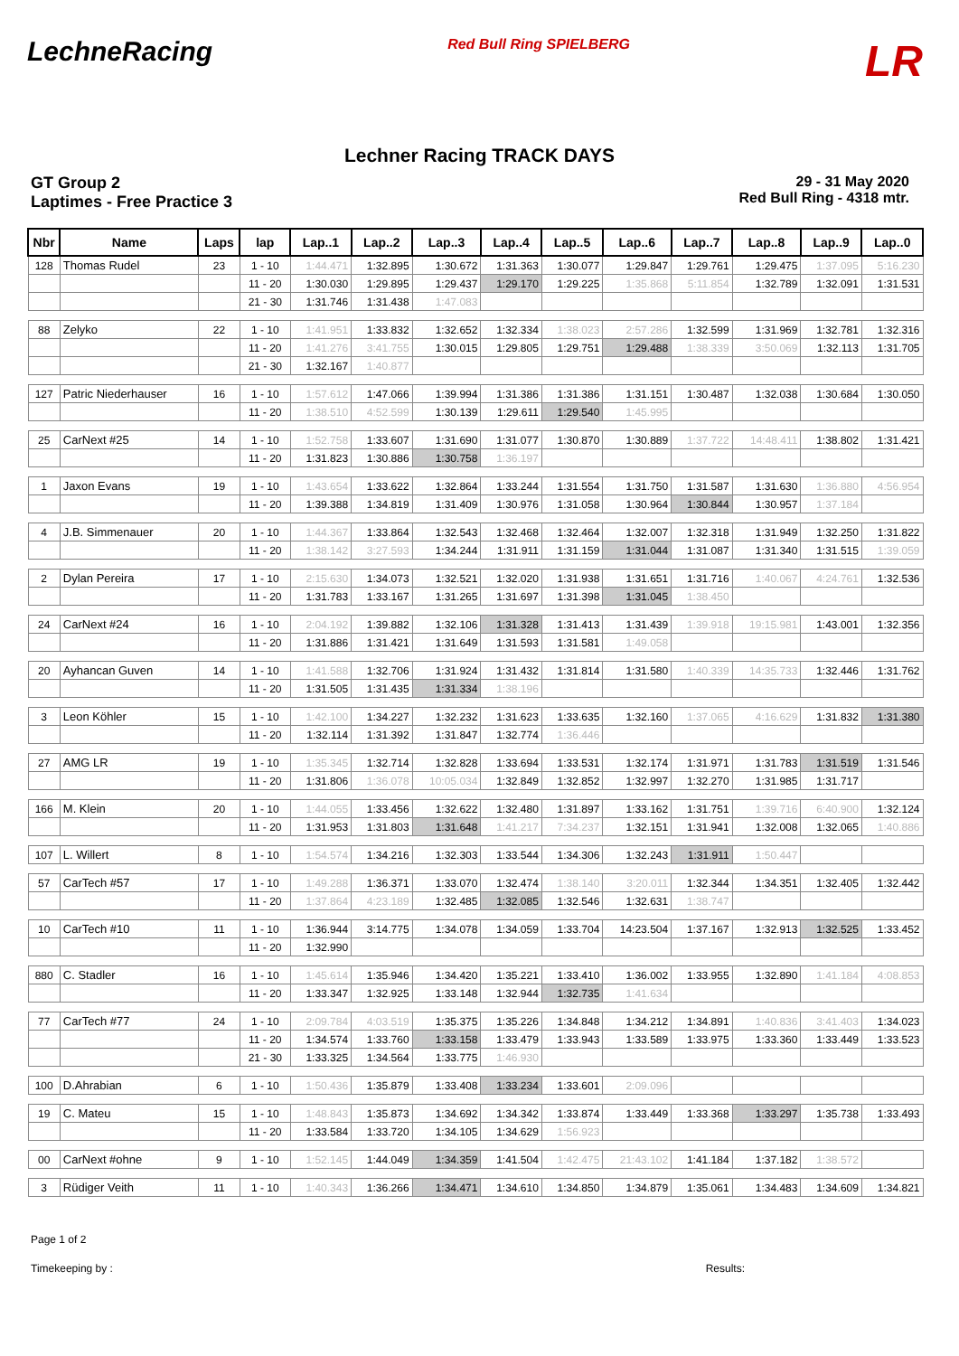LechneRacing Red Bull Ring SPIELBERG LR
Lechner Racing TRACK DAYS
GT Group 2
Laptimes - Free Practice 3
29 - 31 May 2020
Red Bull Ring - 4318 mtr.
| Nbr | Name | Laps | lap | Lap..1 | Lap..2 | Lap..3 | Lap..4 | Lap..5 | Lap..6 | Lap..7 | Lap..8 | Lap..9 | Lap..0 |
| --- | --- | --- | --- | --- | --- | --- | --- | --- | --- | --- | --- | --- | --- |
| 128 | Thomas Rudel | 23 | 1 - 10 | 1:44.471 | 1:32.895 | 1:30.672 | 1:31.363 | 1:30.077 | 1:29.847 | 1:29.761 | 1:29.475 | 1:37.095 | 5:16.230 |
| | | | 11 - 20 | 1:30.030 | 1:29.895 | 1:29.437 | 1:29.170 | 1:29.225 | 1:35.868 | 5:11.854 | 1:32.789 | 1:32.091 | 1:31.531 |
| | | | 21 - 30 | 1:31.746 | 1:31.438 | 1:47.083 | | | | | | | |
| 88 | Zelyko | 22 | 1 - 10 | 1:41.951 | 1:33.832 | 1:32.652 | 1:32.334 | 1:38.023 | 2:57.286 | 1:32.599 | 1:31.969 | 1:32.781 | 1:32.316 |
| | | | 11 - 20 | 1:41.276 | 3:41.755 | 1:30.015 | 1:29.805 | 1:29.751 | 1:29.488 | 1:38.339 | 3:50.069 | 1:32.113 | 1:31.705 |
| | | | 21 - 30 | 1:32.167 | 1:40.877 | | | | | | | | |
| 127 | Patric Niederhauser | 16 | 1 - 10 | 1:57.612 | 1:47.066 | 1:39.994 | 1:31.386 | 1:31.386 | 1:31.151 | 1:30.487 | 1:32.038 | 1:30.684 | 1:30.050 |
| | | | 11 - 20 | 1:38.510 | 4:52.599 | 1:30.139 | 1:29.611 | 1:29.540 | 1:45.995 | | | | |
| 25 | CarNext #25 | 14 | 1 - 10 | 1:52.758 | 1:33.607 | 1:31.690 | 1:31.077 | 1:30.870 | 1:30.889 | 1:37.722 | 14:48.411 | 1:38.802 | 1:31.421 |
| | | | 11 - 20 | 1:31.823 | 1:30.886 | 1:30.758 | 1:36.197 | | | | | | |
| 1 | Jaxon Evans | 19 | 1 - 10 | 1:43.654 | 1:33.622 | 1:32.864 | 1:33.244 | 1:31.554 | 1:31.750 | 1:31.587 | 1:31.630 | 1:36.880 | 4:56.954 |
| | | | 11 - 20 | 1:39.388 | 1:34.819 | 1:31.409 | 1:30.976 | 1:31.058 | 1:30.964 | 1:30.844 | 1:30.957 | 1:37.184 | |
| 4 | J.B. Simmenauer | 20 | 1 - 10 | 1:44.367 | 1:33.864 | 1:32.543 | 1:32.468 | 1:32.464 | 1:32.007 | 1:32.318 | 1:31.949 | 1:32.250 | 1:31.822 |
| | | | 11 - 20 | 1:38.142 | 3:27.593 | 1:34.244 | 1:31.911 | 1:31.159 | 1:31.044 | 1:31.087 | 1:31.340 | 1:31.515 | 1:39.059 |
| 2 | Dylan Pereira | 17 | 1 - 10 | 2:15.630 | 1:34.073 | 1:32.521 | 1:32.020 | 1:31.938 | 1:31.651 | 1:31.716 | 1:40.067 | 4:24.761 | 1:32.536 |
| | | | 11 - 20 | 1:31.783 | 1:33.167 | 1:31.265 | 1:31.697 | 1:31.398 | 1:31.045 | 1:38.450 | | | |
| 24 | CarNext #24 | 16 | 1 - 10 | 2:04.192 | 1:39.882 | 1:32.106 | 1:31.328 | 1:31.413 | 1:31.439 | 1:39.918 | 19:15.981 | 1:43.001 | 1:32.356 |
| | | | 11 - 20 | 1:31.886 | 1:31.421 | 1:31.649 | 1:31.593 | 1:31.581 | 1:49.058 | | | | |
| 20 | Ayhancan Guven | 14 | 1 - 10 | 1:41.588 | 1:32.706 | 1:31.924 | 1:31.432 | 1:31.814 | 1:31.580 | 1:40.339 | 14:35.733 | 1:32.446 | 1:31.762 |
| | | | 11 - 20 | 1:31.505 | 1:31.435 | 1:31.334 | 1:38.196 | | | | | | |
| 3 | Leon Köhler | 15 | 1 - 10 | 1:42.100 | 1:34.227 | 1:32.232 | 1:31.623 | 1:33.635 | 1:32.160 | 1:37.065 | 4:16.629 | 1:31.832 | 1:31.380 |
| | | | 11 - 20 | 1:32.114 | 1:31.392 | 1:31.847 | 1:32.774 | 1:36.446 | | | | | |
| 27 | AMG LR | 19 | 1 - 10 | 1:35.345 | 1:32.714 | 1:32.828 | 1:33.694 | 1:33.531 | 1:32.174 | 1:31.971 | 1:31.783 | 1:31.519 | 1:31.546 |
| | | | 11 - 20 | 1:31.806 | 1:36.078 | 10:05.034 | 1:32.849 | 1:32.852 | 1:32.997 | 1:32.270 | 1:31.985 | 1:31.717 | |
| 166 | M. Klein | 20 | 1 - 10 | 1:44.055 | 1:33.456 | 1:32.622 | 1:32.480 | 1:31.897 | 1:33.162 | 1:31.751 | 1:39.716 | 6:40.900 | 1:32.124 |
| | | | 11 - 20 | 1:31.953 | 1:31.803 | 1:31.648 | 1:41.217 | 7:34.237 | 1:32.151 | 1:31.941 | 1:32.008 | 1:32.065 | 1:40.886 |
| 107 | L. Willert | 8 | 1 - 10 | 1:54.574 | 1:34.216 | 1:32.303 | 1:33.544 | 1:34.306 | 1:32.243 | 1:31.911 | 1:50.447 | | |
| 57 | CarTech #57 | 17 | 1 - 10 | 1:49.288 | 1:36.371 | 1:33.070 | 1:32.474 | 1:38.140 | 3:20.011 | 1:32.344 | 1:34.351 | 1:32.405 | 1:32.442 |
| | | | 11 - 20 | 1:37.864 | 4:23.189 | 1:32.485 | 1:32.085 | 1:32.546 | 1:32.631 | 1:38.747 | | | |
| 10 | CarTech #10 | 11 | 1 - 10 | 1:36.944 | 3:14.775 | 1:34.078 | 1:34.059 | 1:33.704 | 14:23.504 | 1:37.167 | 1:32.913 | 1:32.525 | 1:33.452 |
| | | | 11 - 20 | 1:32.990 | | | | | | | | | |
| 880 | C. Stadler | 16 | 1 - 10 | 1:45.614 | 1:35.946 | 1:34.420 | 1:35.221 | 1:33.410 | 1:36.002 | 1:33.955 | 1:32.890 | 1:41.184 | 4:08.853 |
| | | | 11 - 20 | 1:33.347 | 1:32.925 | 1:33.148 | 1:32.944 | 1:32.735 | 1:41.634 | | | | |
| 77 | CarTech #77 | 24 | 1 - 10 | 2:09.784 | 4:03.519 | 1:35.375 | 1:35.226 | 1:34.848 | 1:34.212 | 1:34.891 | 1:40.836 | 3:41.403 | 1:34.023 |
| | | | 11 - 20 | 1:34.574 | 1:33.760 | 1:33.158 | 1:33.479 | 1:33.943 | 1:33.589 | 1:33.975 | 1:33.360 | 1:33.449 | 1:33.523 |
| | | | 21 - 30 | 1:33.325 | 1:34.564 | 1:33.775 | 1:46.930 | | | | | | |
| 100 | D.Ahrabian | 6 | 1 - 10 | 1:50.436 | 1:35.879 | 1:33.408 | 1:33.234 | 1:33.601 | 2:09.096 | | | | |
| 19 | C. Mateu | 15 | 1 - 10 | 1:48.843 | 1:35.873 | 1:34.692 | 1:34.342 | 1:33.874 | 1:33.449 | 1:33.368 | 1:33.297 | 1:35.738 | 1:33.493 |
| | | | 11 - 20 | 1:33.584 | 1:33.720 | 1:34.105 | 1:34.629 | 1:56.923 | | | | | |
| 00 | CarNext #ohne | 9 | 1 - 10 | 1:52.145 | 1:44.049 | 1:34.359 | 1:41.504 | 1:42.475 | 21:43.102 | 1:41.184 | 1:37.182 | 1:38.572 | |
| 3 | Rüdiger Veith | 11 | 1 - 10 | 1:40.343 | 1:36.266 | 1:34.471 | 1:34.610 | 1:34.850 | 1:34.879 | 1:35.061 | 1:34.483 | 1:34.609 | 1:34.821 |
Page 1 of 2
Timekeeping by : Results: